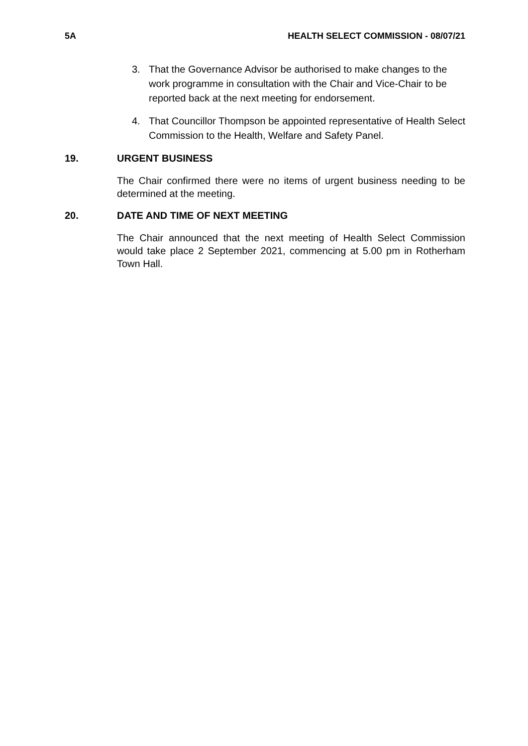5A HEALTH SELECT COMMISSION - 08/07/21
3. That the Governance Advisor be authorised to make changes to the work programme in consultation with the Chair and Vice-Chair to be reported back at the next meeting for endorsement.
4. That Councillor Thompson be appointed representative of Health Select Commission to the Health, Welfare and Safety Panel.
19. URGENT BUSINESS
The Chair confirmed there were no items of urgent business needing to be determined at the meeting.
20. DATE AND TIME OF NEXT MEETING
The Chair announced that the next meeting of Health Select Commission would take place 2 September 2021, commencing at 5.00 pm in Rotherham Town Hall.